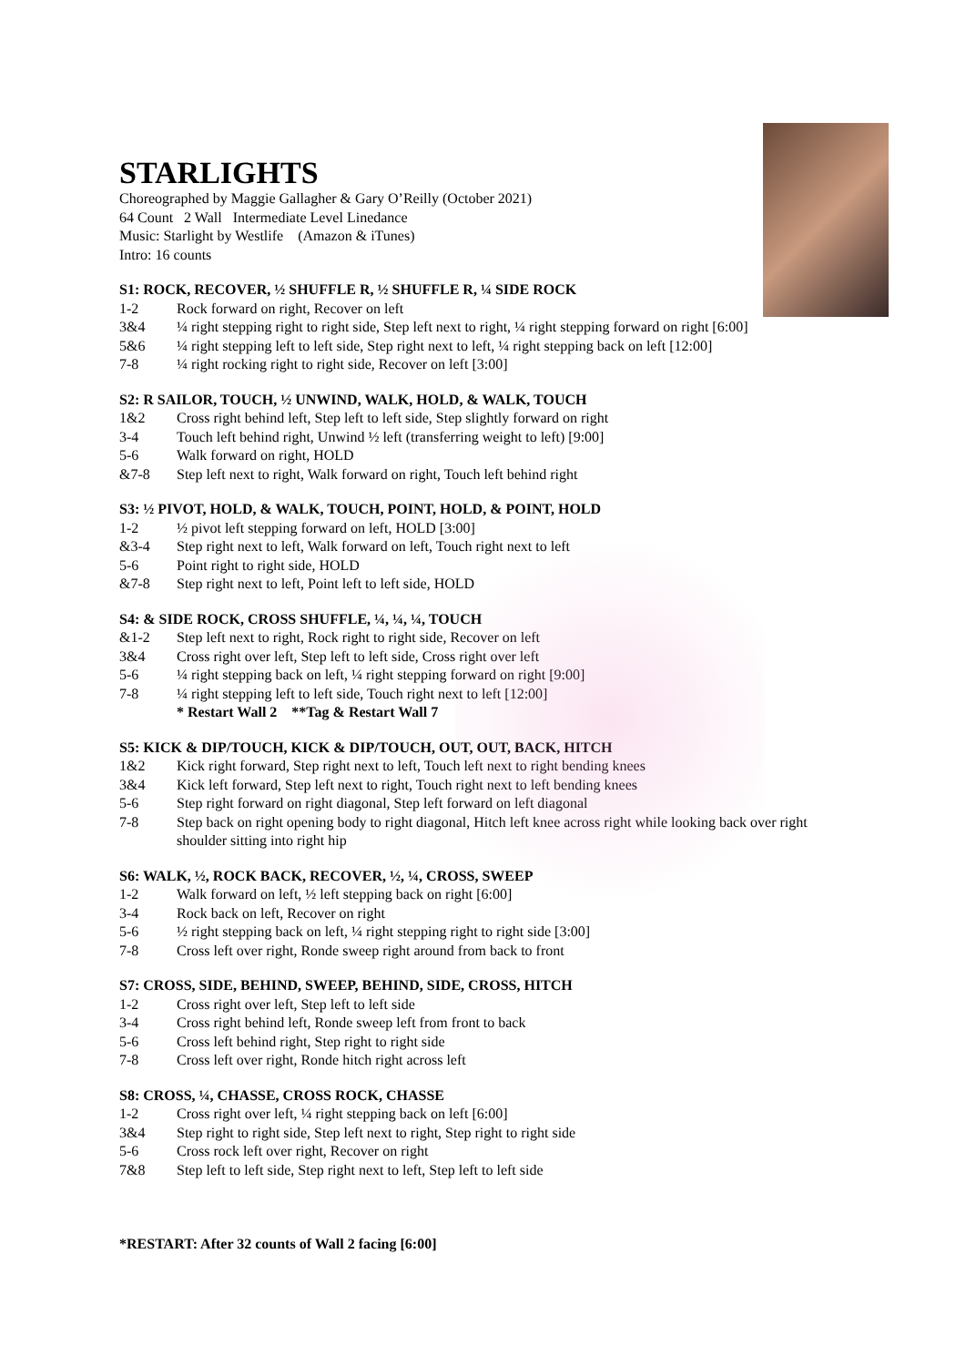STARLIGHTS
Choreographed by Maggie Gallagher & Gary O’Reilly (October 2021)
64 Count 2 Wall Intermediate Level Linedance
Music: Starlight by Westlife (Amazon & iTunes)
Intro: 16 counts
S1: ROCK, RECOVER, ½ SHUFFLE R, ½ SHUFFLE R, ¼ SIDE ROCK
1-2 Rock forward on right, Recover on left
3&4 ¼ right stepping right to right side, Step left next to right, ¼ right stepping forward on right [6:00]
5&6 ¼ right stepping left to left side, Step right next to left, ¼ right stepping back on left [12:00]
7-8 ¼ right rocking right to right side, Recover on left [3:00]
S2: R SAILOR, TOUCH, ½ UNWIND, WALK, HOLD, & WALK, TOUCH
1&2 Cross right behind left, Step left to left side, Step slightly forward on right
3-4 Touch left behind right, Unwind ½ left (transferring weight to left) [9:00]
5-6 Walk forward on right, HOLD
&7-8 Step left next to right, Walk forward on right, Touch left behind right
S3: ½ PIVOT, HOLD, & WALK, TOUCH, POINT, HOLD, & POINT, HOLD
1-2 ½ pivot left stepping forward on left, HOLD [3:00]
&3-4 Step right next to left, Walk forward on left, Touch right next to left
5-6 Point right to right side, HOLD
&7-8 Step right next to left, Point left to left side, HOLD
S4: & SIDE ROCK, CROSS SHUFFLE, ¼, ¼, ¼, TOUCH
&1-2 Step left next to right, Rock right to right side, Recover on left
3&4 Cross right over left, Step left to left side, Cross right over left
5-6 ¼ right stepping back on left, ¼ right stepping forward on right [9:00]
7-8 ¼ right stepping left to left side, Touch right next to left [12:00]
* Restart Wall 2 **Tag & Restart Wall 7
S5: KICK & DIP/TOUCH, KICK & DIP/TOUCH, OUT, OUT, BACK, HITCH
1&2 Kick right forward, Step right next to left, Touch left next to right bending knees
3&4 Kick left forward, Step left next to right, Touch right next to left bending knees
5-6 Step right forward on right diagonal, Step left forward on left diagonal
7-8 Step back on right opening body to right diagonal, Hitch left knee across right while looking back over right shoulder sitting into right hip
S6: WALK, ½, ROCK BACK, RECOVER, ½, ¼, CROSS, SWEEP
1-2 Walk forward on left, ½ left stepping back on right [6:00]
3-4 Rock back on left, Recover on right
5-6 ½ right stepping back on left, ¼ right stepping right to right side [3:00]
7-8 Cross left over right, Ronde sweep right around from back to front
S7: CROSS, SIDE, BEHIND, SWEEP, BEHIND, SIDE, CROSS, HITCH
1-2 Cross right over left, Step left to left side
3-4 Cross right behind left, Ronde sweep left from front to back
5-6 Cross left behind right, Step right to right side
7-8 Cross left over right, Ronde hitch right across left
S8: CROSS, ¼, CHASSE, CROSS ROCK, CHASSE
1-2 Cross right over left, ¼ right stepping back on left [6:00]
3&4 Step right to right side, Step left next to right, Step right to right side
5-6 Cross rock left over right, Recover on right
7&8 Step left to left side, Step right next to left, Step left to left side
*RESTART: After 32 counts of Wall 2 facing [6:00]